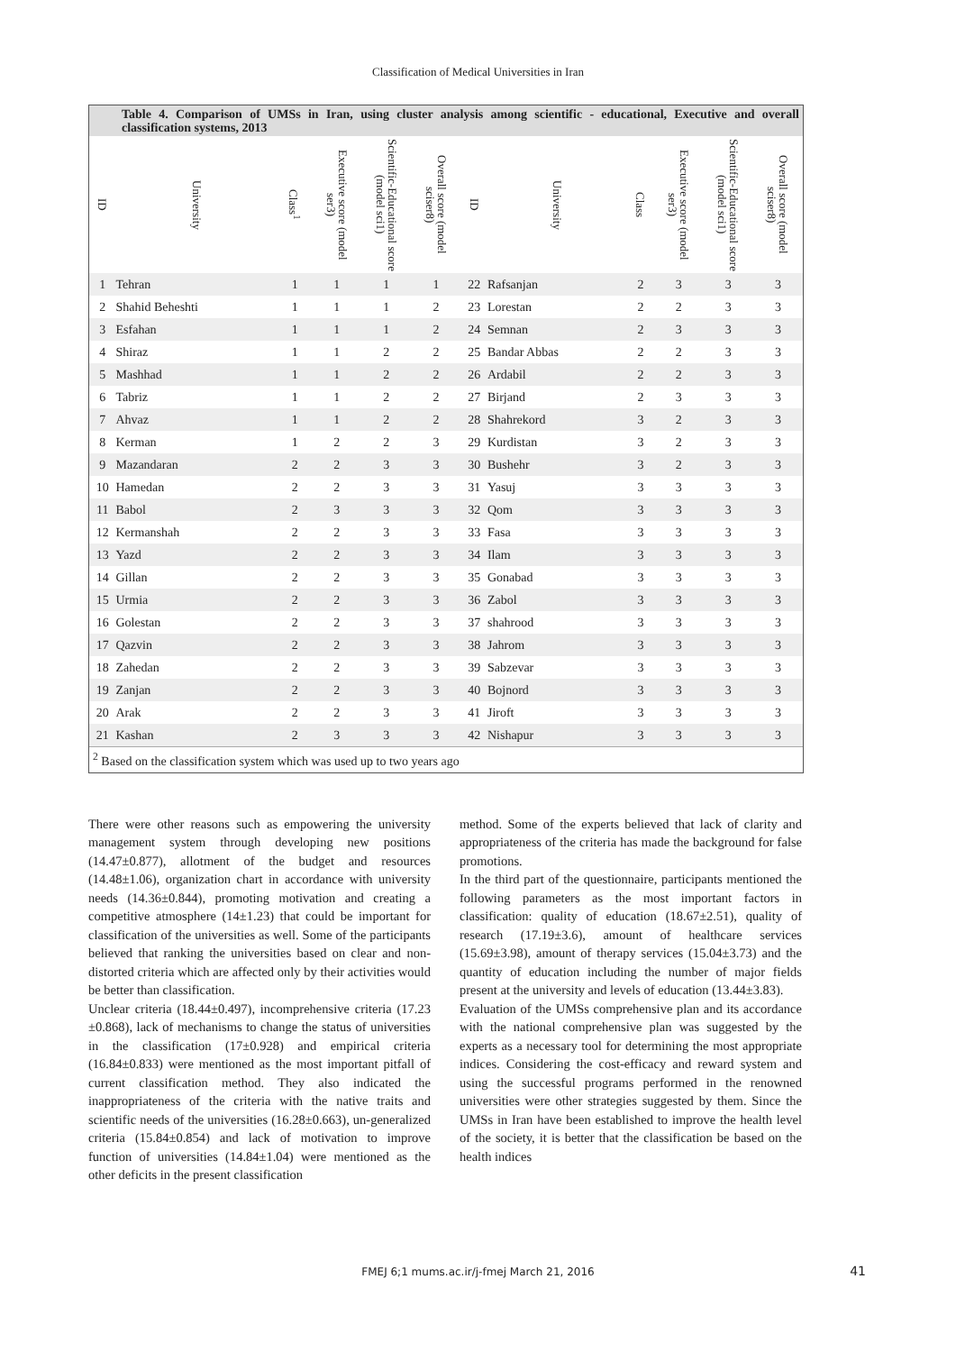Classification of Medical Universities in Iran
Table 4. Comparison of UMSs in Iran, using cluster analysis among scientific - educational, Executive and overall classification systems, 2013
| ID | University | Class<sup>1</sup> | Executive score (model ser3) | Scientific-Educational score (model sci1) | Overall score (model sciser8) | ID | University | Class | Executive score (model ser3) | Scientific-Educational score (model sci1) | Overall score (model sciser8) |
| --- | --- | --- | --- | --- | --- | --- | --- | --- | --- | --- | --- |
| 1 | Tehran | 1 | 1 | 1 | 1 | 22 | Rafsanjan | 2 | 3 | 3 | 3 |
| 2 | Shahid Beheshti | 1 | 1 | 1 | 2 | 23 | Lorestan | 2 | 2 | 3 | 3 |
| 3 | Esfahan | 1 | 1 | 1 | 2 | 24 | Semnan | 2 | 3 | 3 | 3 |
| 4 | Shiraz | 1 | 1 | 2 | 2 | 25 | Bandar Abbas | 2 | 2 | 3 | 3 |
| 5 | Mashhad | 1 | 1 | 2 | 2 | 26 | Ardabil | 2 | 2 | 3 | 3 |
| 6 | Tabriz | 1 | 1 | 2 | 2 | 27 | Birjand | 2 | 3 | 3 | 3 |
| 7 | Ahvaz | 1 | 1 | 2 | 2 | 28 | Shahrekord | 3 | 2 | 3 | 3 |
| 8 | Kerman | 1 | 2 | 2 | 3 | 29 | Kurdistan | 3 | 2 | 3 | 3 |
| 9 | Mazandaran | 2 | 2 | 3 | 3 | 30 | Bushehr | 3 | 2 | 3 | 3 |
| 10 | Hamedan | 2 | 2 | 3 | 3 | 31 | Yasuj | 3 | 3 | 3 | 3 |
| 11 | Babol | 2 | 3 | 3 | 3 | 32 | Qom | 3 | 3 | 3 | 3 |
| 12 | Kermanshah | 2 | 2 | 3 | 3 | 33 | Fasa | 3 | 3 | 3 | 3 |
| 13 | Yazd | 2 | 2 | 3 | 3 | 34 | Ilam | 3 | 3 | 3 | 3 |
| 14 | Gillan | 2 | 2 | 3 | 3 | 35 | Gonabad | 3 | 3 | 3 | 3 |
| 15 | Urmia | 2 | 2 | 3 | 3 | 36 | Zabol | 3 | 3 | 3 | 3 |
| 16 | Golestan | 2 | 2 | 3 | 3 | 37 | shahrood | 3 | 3 | 3 | 3 |
| 17 | Qazvin | 2 | 2 | 3 | 3 | 38 | Jahrom | 3 | 3 | 3 | 3 |
| 18 | Zahedan | 2 | 2 | 3 | 3 | 39 | Sabzevar | 3 | 3 | 3 | 3 |
| 19 | Zanjan | 2 | 2 | 3 | 3 | 40 | Bojnord | 3 | 3 | 3 | 3 |
| 20 | Arak | 2 | 2 | 3 | 3 | 41 | Jiroft | 3 | 3 | 3 | 3 |
| 21 | Kashan | 2 | 3 | 3 | 3 | 42 | Nishapur | 3 | 3 | 3 | 3 |
<sup>2</sup> Based on the classification system which was used up to two years ago
There were other reasons such as empowering the university management system through developing new positions (14.47±0.877), allotment of the budget and resources (14.48±1.06), organization chart in accordance with university needs (14.36±0.844), promoting motivation and creating a competitive atmosphere (14±1.23) that could be important for classification of the universities as well. Some of the participants believed that ranking the universities based on clear and non-distorted criteria which are affected only by their activities would be better than classification.
Unclear criteria (18.44±0.497), incomprehensive criteria (17.23 ±0.868), lack of mechanisms to change the status of universities in the classification (17±0.928) and empirical criteria (16.84±0.833) were mentioned as the most important pitfall of current classification method. They also indicated the inappropriateness of the criteria with the native traits and scientific needs of the universities (16.28±0.663), un-generalized criteria (15.84±0.854) and lack of motivation to improve function of universities (14.84±1.04) were mentioned as the other deficits in the present classification
method. Some of the experts believed that lack of clarity and appropriateness of the criteria has made the background for false promotions.
In the third part of the questionnaire, participants mentioned the following parameters as the most important factors in classification: quality of education (18.67±2.51), quality of research (17.19±3.6), amount of healthcare services (15.69±3.98), amount of therapy services (15.04±3.73) and the quantity of education including the number of major fields present at the university and levels of education (13.44±3.83).
Evaluation of the UMSs comprehensive plan and its accordance with the national comprehensive plan was suggested by the experts as a necessary tool for determining the most appropriate indices. Considering the cost-efficacy and reward system and using the successful programs performed in the renowned universities were other strategies suggested by them. Since the UMSs in Iran have been established to improve the health level of the society, it is better that the classification be based on the health indices
FMEJ 6;1 mums.ac.ir/j-fmej March 21, 2016 41